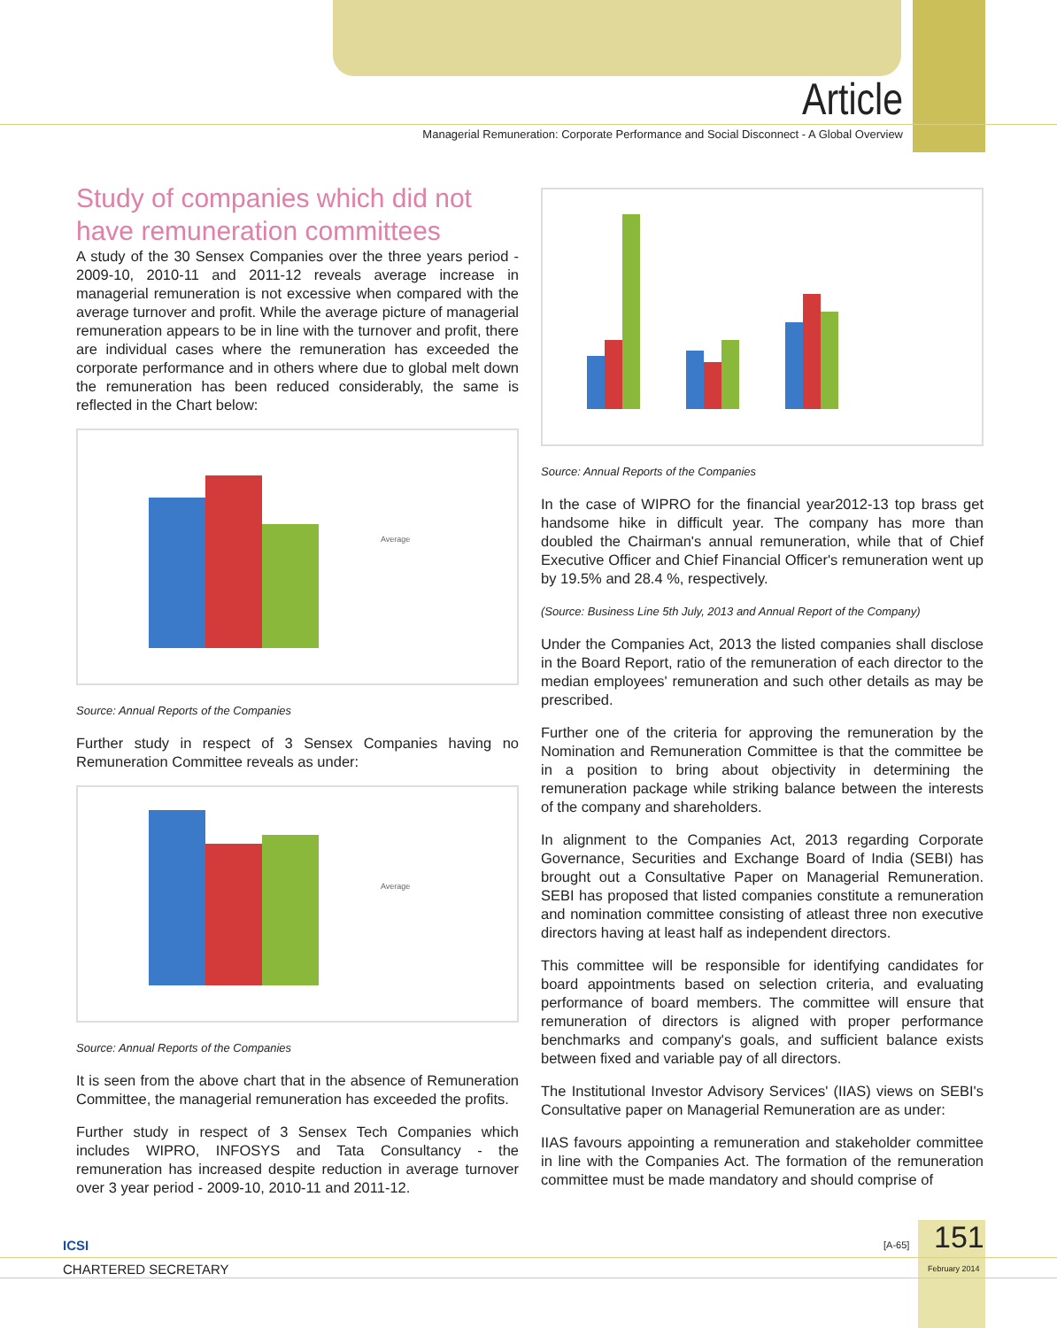Article
Managerial Remuneration: Corporate Performance and Social Disconnect - A Global Overview
Study of companies which did not have remuneration committees
A study of the 30 Sensex Companies over the three years period - 2009-10, 2010-11 and 2011-12 reveals average increase in managerial remuneration is not excessive when compared with the average turnover and profit. While the average picture of managerial remuneration appears to be in line with the turnover and profit, there are individual cases where the remuneration has exceeded the corporate performance and in others where due to global melt down the remuneration has been reduced considerably, the same is reflected in the Chart below:
Average
Source: Annual Reports of the Companies
Further study in respect of 3 Sensex Companies having no Remuneration Committee reveals as under:
Average
Source: Annual Reports of the Companies
It is seen from the above chart that in the absence of Remuneration Committee, the managerial remuneration has exceeded the profits.
Further study in respect of 3 Sensex Tech Companies which includes WIPRO, INFOSYS and Tata Consultancy - the remuneration has increased despite reduction in average turnover over 3 year period - 2009-10, 2010-11 and 2011-12.
Source: Annual Reports of the Companies
In the case of WIPRO for the financial year2012-13 top brass get handsome hike in difficult year. The company has more than doubled the Chairman's annual remuneration, while that of Chief Executive Officer and Chief Financial Officer's remuneration went up by 19.5% and 28.4 %, respectively.
(Source: Business Line 5th July, 2013 and Annual Report of the Company)
Under the Companies Act, 2013 the listed companies shall disclose in the Board Report, ratio of the remuneration of each director to the median employees' remuneration and such other details as may be prescribed.
Further one of the criteria for approving the remuneration by the Nomination and Remuneration Committee is that the committee be in a position to bring about objectivity in determining the remuneration package while striking balance between the interests of the company and shareholders.
In alignment to the Companies Act, 2013 regarding Corporate Governance, Securities and Exchange Board of India (SEBI) has brought out a Consultative Paper on Managerial Remuneration. SEBI has proposed that listed companies constitute a remuneration and nomination committee consisting of atleast three non executive directors having at least half as independent directors.
This committee will be responsible for identifying candidates for board appointments based on selection criteria, and evaluating performance of board members. The committee will ensure that remuneration of directors is aligned with proper performance benchmarks and company's goals, and sufficient balance exists between fixed and variable pay of all directors.
The Institutional Investor Advisory Services' (IIAS) views on SEBI's Consultative paper on Managerial Remuneration are as under:
IIAS favours appointing a remuneration and stakeholder committee in line with the Companies Act. The formation of the remuneration committee must be made mandatory and should comprise of
ICSI
CHARTERED SECRETARY
[A-65] 151
February 2014